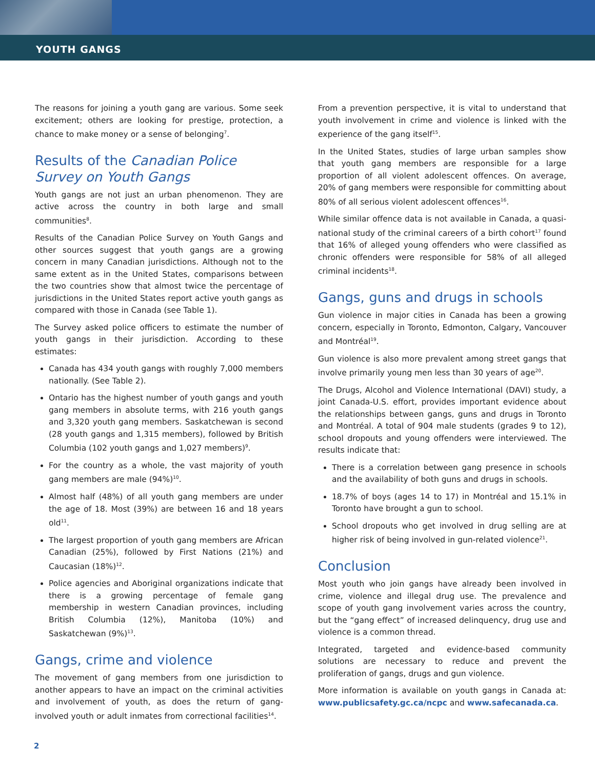YOUTH GANGS
The reasons for joining a youth gang are various. Some seek excitement; others are looking for prestige, protection, a chance to make money or a sense of belonging<sup>7</sup>.
Results of the Canadian Police Survey on Youth Gangs
Youth gangs are not just an urban phenomenon. They are active across the country in both large and small communities<sup>8</sup>.
Results of the Canadian Police Survey on Youth Gangs and other sources suggest that youth gangs are a growing concern in many Canadian jurisdictions. Although not to the same extent as in the United States, comparisons between the two countries show that almost twice the percentage of jurisdictions in the United States report active youth gangs as compared with those in Canada (see Table 1).
The Survey asked police officers to estimate the number of youth gangs in their jurisdiction. According to these estimates:
Canada has 434 youth gangs with roughly 7,000 members nationally. (See Table 2).
Ontario has the highest number of youth gangs and youth gang members in absolute terms, with 216 youth gangs and 3,320 youth gang members. Saskatchewan is second (28 youth gangs and 1,315 members), followed by British Columbia (102 youth gangs and 1,027 members)<sup>9</sup>.
For the country as a whole, the vast majority of youth gang members are male (94%)<sup>10</sup>.
Almost half (48%) of all youth gang members are under the age of 18. Most (39%) are between 16 and 18 years old<sup>11</sup>.
The largest proportion of youth gang members are African Canadian (25%), followed by First Nations (21%) and Caucasian (18%)<sup>12</sup>.
Police agencies and Aboriginal organizations indicate that there is a growing percentage of female gang membership in western Canadian provinces, including British Columbia (12%), Manitoba (10%) and Saskatchewan (9%)<sup>13</sup>.
Gangs, crime and violence
The movement of gang members from one jurisdiction to another appears to have an impact on the criminal activities and involvement of youth, as does the return of gang-involved youth or adult inmates from correctional facilities<sup>14</sup>.
From a prevention perspective, it is vital to understand that youth involvement in crime and violence is linked with the experience of the gang itself<sup>15</sup>.
In the United States, studies of large urban samples show that youth gang members are responsible for a large proportion of all violent adolescent offences. On average, 20% of gang members were responsible for committing about 80% of all serious violent adolescent offences<sup>16</sup>.
While similar offence data is not available in Canada, a quasi-national study of the criminal careers of a birth cohort<sup>17</sup> found that 16% of alleged young offenders who were classified as chronic offenders were responsible for 58% of all alleged criminal incidents<sup>18</sup>.
Gangs, guns and drugs in schools
Gun violence in major cities in Canada has been a growing concern, especially in Toronto, Edmonton, Calgary, Vancouver and Montréal<sup>19</sup>.
Gun violence is also more prevalent among street gangs that involve primarily young men less than 30 years of age<sup>20</sup>.
The Drugs, Alcohol and Violence International (DAVI) study, a joint Canada-U.S. effort, provides important evidence about the relationships between gangs, guns and drugs in Toronto and Montréal. A total of 904 male students (grades 9 to 12), school dropouts and young offenders were interviewed. The results indicate that:
There is a correlation between gang presence in schools and the availability of both guns and drugs in schools.
18.7% of boys (ages 14 to 17) in Montréal and 15.1% in Toronto have brought a gun to school.
School dropouts who get involved in drug selling are at higher risk of being involved in gun-related violence<sup>21</sup>.
Conclusion
Most youth who join gangs have already been involved in crime, violence and illegal drug use. The prevalence and scope of youth gang involvement varies across the country, but the “gang effect” of increased delinquency, drug use and violence is a common thread.
Integrated, targeted and evidence-based community solutions are necessary to reduce and prevent the proliferation of gangs, drugs and gun violence.
More information is available on youth gangs in Canada at: www.publicsafety.gc.ca/ncpc and www.safecanada.ca.
2